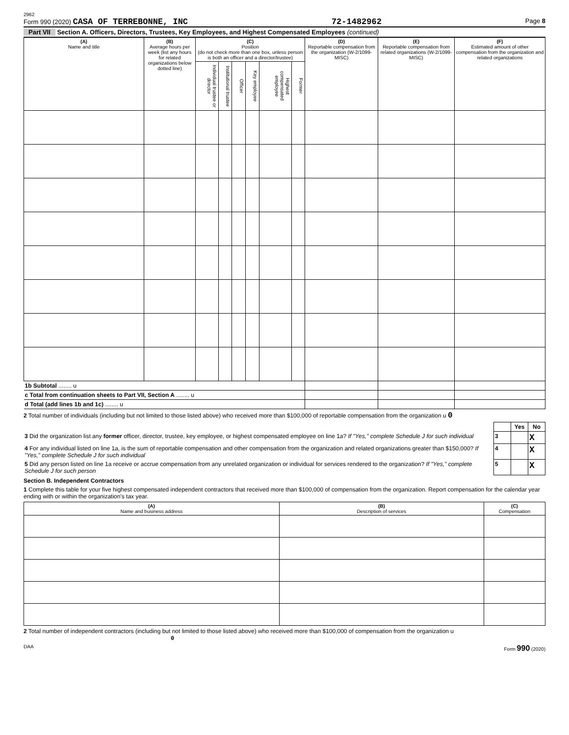2962
Form 990 (2020) CASA OF TERREBONNE, INC 72-1482962 Page 8
Part VII Section A. Officers, Directors, Trustees, Key Employees, and Highest Compensated Employees (continued)
| (A) Name and title | (B) Average hours per week (list any hours for related organizations below dotted line) | (C) Position (do not check more than one box, unless person is both an officer and a director/trustee) | | | | | | (D) Reportable compensation from the organization (W-2/1099-MISC) | (E) Reportable compensation from related organizations (W-2/1099-MISC) | (F) Estimated amount of other compensation from the organization and related organizations |
| --- | --- | --- | --- | --- | --- | --- | --- | --- | --- | --- |
| | | Individual trustee or director | Institutional trustee | Officer | Key employee | Highest compensated employee | Former | | | |
| 1b Subtotal ........ u | | | | | | | | | | |
| c Total from continuation sheets to Part VII, Section A ........ u | | | | | | | | | | |
| d Total (add lines 1b and 1c) ........ u | | | | | | | | | | |
2 Total number of individuals (including but not limited to those listed above) who received more than $100,000 of reportable compensation from the organization u 0
| | | Yes | No |
| 3 Did the organization list any former officer, director, trustee, key employee, or highest compensated employee on line 1a? If "Yes," complete Schedule J for such individual | 3 | | X |
| 4 For any individual listed on line 1a, is the sum of reportable compensation and other compensation from the organization and related organizations greater than $150,000? If "Yes," complete Schedule J for such individual | 4 | | X |
| 5 Did any person listed on line 1a receive or accrue compensation from any unrelated organization or individual for services rendered to the organization? If "Yes," complete Schedule J for such person | 5 | | X |
Section B. Independent Contractors
1 Complete this table for your five highest compensated independent contractors that received more than $100,000 of compensation from the organization. Report compensation for the calendar year ending with or within the organization's tax year.
| (A) Name and business address | (B) Description of services | (C) Compensation |
| --- | --- | --- |
2 Total number of independent contractors (including but not limited to those listed above) who received more than $100,000 of compensation from the organization u 0
DAA Form 990 (2020)